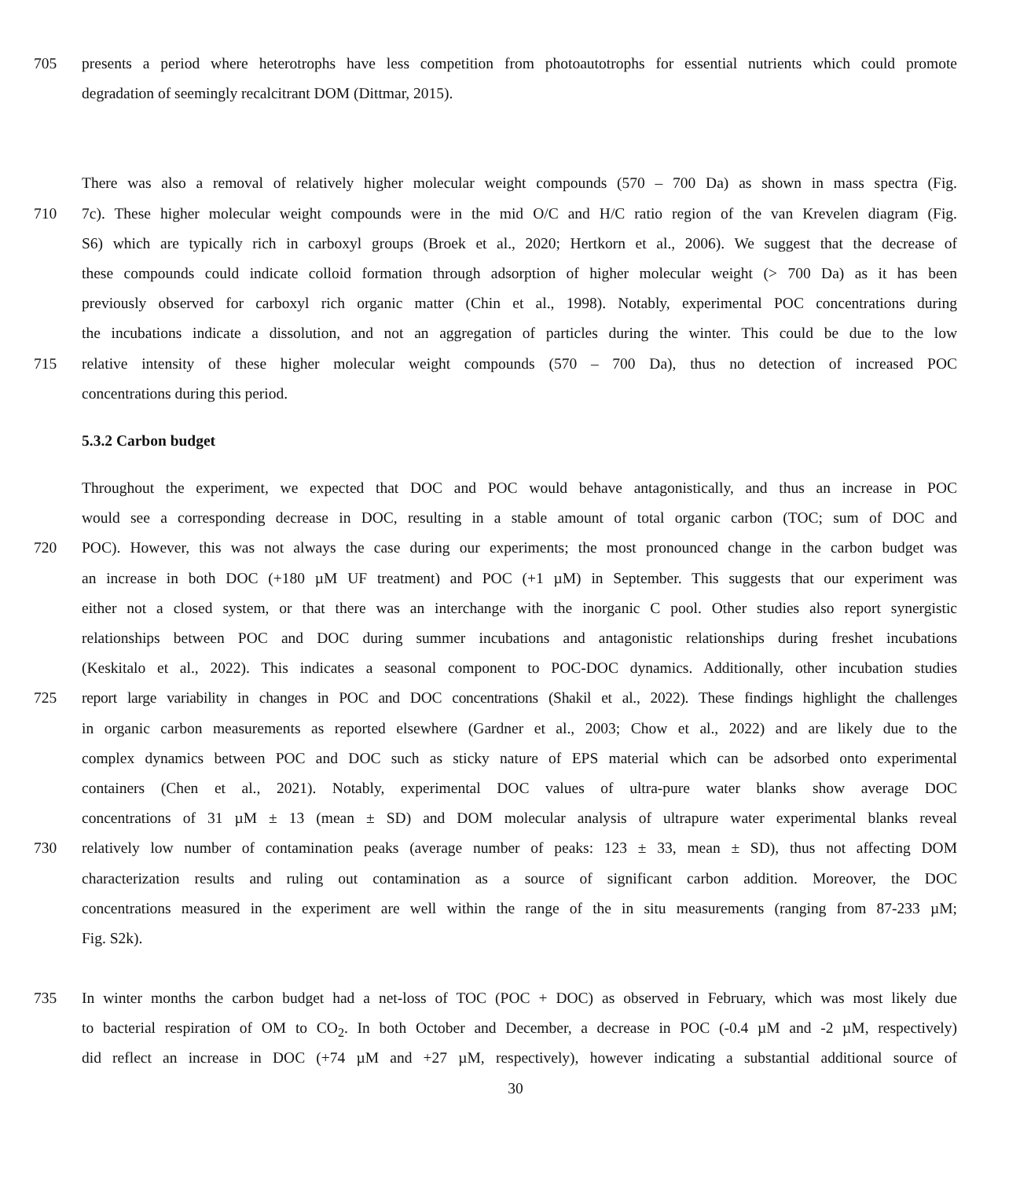705 presents a period where heterotrophs have less competition from photoautotrophs for essential nutrients which could promote
degradation of seemingly recalcitrant DOM (Dittmar, 2015).
There was also a removal of relatively higher molecular weight compounds (570 – 700 Da) as shown in mass spectra (Fig.
710 7c). These higher molecular weight compounds were in the mid O/C and H/C ratio region of the van Krevelen diagram (Fig.
S6) which are typically rich in carboxyl groups (Broek et al., 2020; Hertkorn et al., 2006). We suggest that the decrease of
these compounds could indicate colloid formation through adsorption of higher molecular weight (> 700 Da) as it has been
previously observed for carboxyl rich organic matter (Chin et al., 1998). Notably, experimental POC concentrations during
the incubations indicate a dissolution, and not an aggregation of particles during the winter. This could be due to the low
715 relative intensity of these higher molecular weight compounds (570 – 700 Da), thus no detection of increased POC
concentrations during this period.
5.3.2 Carbon budget
Throughout the experiment, we expected that DOC and POC would behave antagonistically, and thus an increase in POC
would see a corresponding decrease in DOC, resulting in a stable amount of total organic carbon (TOC; sum of DOC and
720 POC). However, this was not always the case during our experiments; the most pronounced change in the carbon budget was
an increase in both DOC (+180 µM UF treatment) and POC (+1 µM) in September. This suggests that our experiment was
either not a closed system, or that there was an interchange with the inorganic C pool. Other studies also report synergistic
relationships between POC and DOC during summer incubations and antagonistic relationships during freshet incubations
(Keskitalo et al., 2022). This indicates a seasonal component to POC-DOC dynamics. Additionally, other incubation studies
725 report large variability in changes in POC and DOC concentrations (Shakil et al., 2022). These findings highlight the challenges
in organic carbon measurements as reported elsewhere (Gardner et al., 2003; Chow et al., 2022) and are likely due to the
complex dynamics between POC and DOC such as sticky nature of EPS material which can be adsorbed onto experimental
containers (Chen et al., 2021). Notably, experimental DOC values of ultra-pure water blanks show average DOC
concentrations of 31 µM ± 13 (mean ± SD) and DOM molecular analysis of ultrapure water experimental blanks reveal
730 relatively low number of contamination peaks (average number of peaks: 123 ± 33, mean ± SD), thus not affecting DOM
characterization results and ruling out contamination as a source of significant carbon addition. Moreover, the DOC
concentrations measured in the experiment are well within the range of the in situ measurements (ranging from 87-233 µM;
Fig. S2k).
735 In winter months the carbon budget had a net-loss of TOC (POC + DOC) as observed in February, which was most likely due
to bacterial respiration of OM to CO<sub>2</sub>. In both October and December, a decrease in POC (-0.4 µM and -2 µM, respectively)
did reflect an increase in DOC (+74 µM and +27 µM, respectively), however indicating a substantial additional source of
30